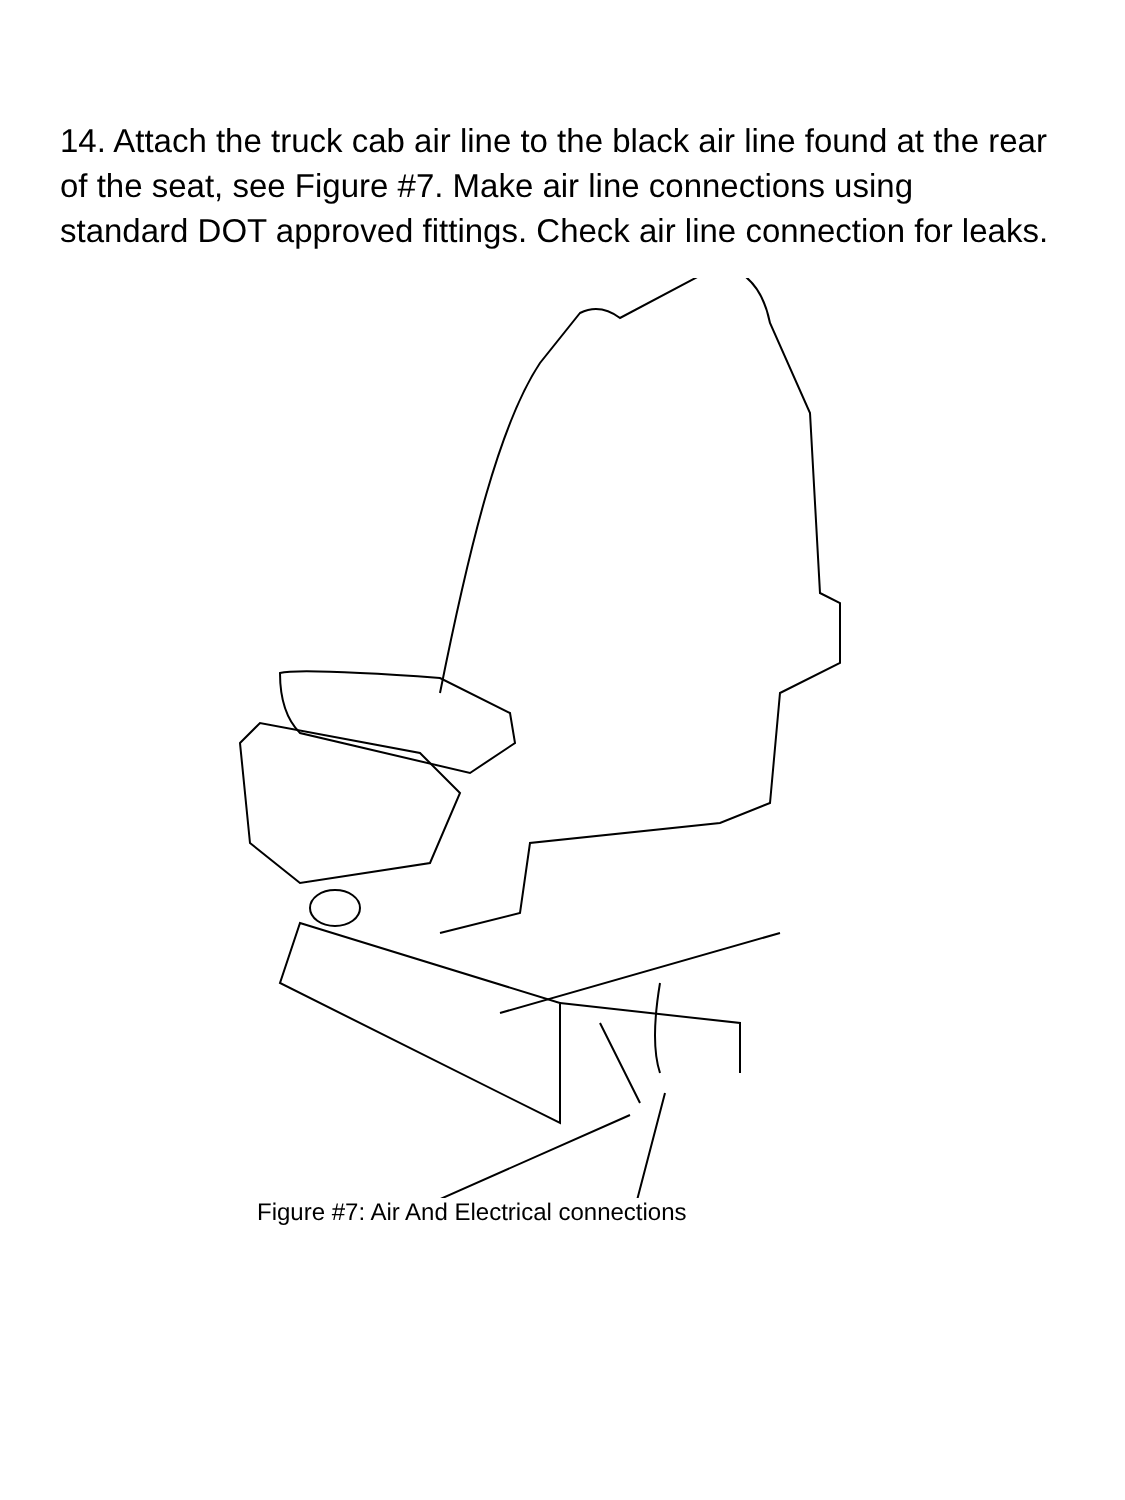14. Attach the truck cab air line to the black air line found at the rear of the seat, see Figure #7. Make air line connections using standard DOT approved fittings. Check air line connection for leaks.
Figure #7: Air And Electrical connections